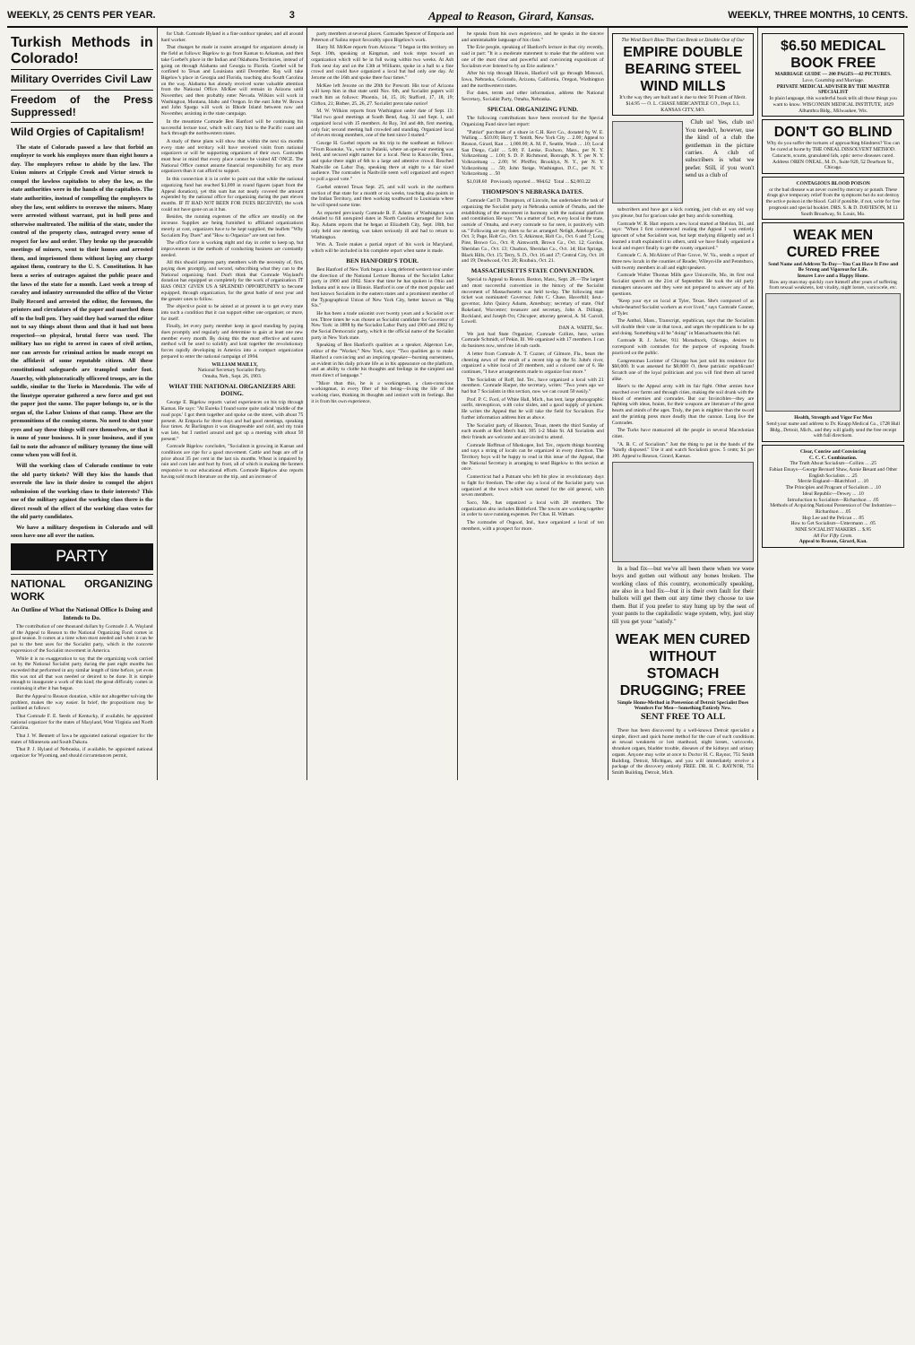WEEKLY, 25 CENTS PER YEAR. 3 Appeal to Reason, Girard, Kansas. WEEKLY, THREE MONTHS, 10 CENTS.
Turkish Methods in Colorado!
Military Overrides Civil Law
Freedom of the Press Suppressed!
Wild Orgies of Capitalism!
The state of Colorado passed a law that forbid an employer to work his employes more than eight hours a day. The employers refuse to abide by the law. The Union miners at Cripple Creek and Victor struck to compel the lawless capitalists to obey the law, as the state authorities were in the hands of the capitalists. The state authorities, instead of compelling the employers to obey the law, sent soldiers to overawe the miners. Many were arrested without warrant, put in bull pens and otherwise maltreated. The militia of the state, under the control of the property class, outraged every sense of respect for law and order. They broke up the peaceable meetings of miners, went to their homes and arrested them, and imprisoned them without laying any charge against them, contrary to the U. S. Constitution. It has been a series of outrages against the public peace and the laws of the state for a month. Last week a troop of cavalry and infantry surrounded the office of the Victor Daily Record and arrested the editor, the foremen, the printers and circulators of the paper and marched them off to the bull pen. They said they had warned the editor not to say things about them and that it had not been respected—so physical, brutal force was used. The military has no right to arrest in cases of civil action, nor can arrests for criminal action be made except on the affidavit of some reputable citizen. All these constitutional safeguards are trampled under foot. Anarchy, with plutocratically officered troops, are in the saddle, similar to the Turks in Macedonia. The wife of the linotype operator gathered a new force and got out the paper just the same. The paper belongs to, or is the organ of, the Labor Unions of that camp. These are the premonitions of the coming storm. No need to shut your eyes and say these things will cure themselves, or that it is none of your business. It is your business, and if you fail to note the advance of military tyranny the time will come when you will feel it.
Will the working class of Colorado continue to vote the old party tickets? Will they kiss the hands that overrule the law in their desire to compel the abject submission of the working class to their interests? This use of the military against the working class there is the direct result of the effect of the working class votes for the old party candidates.
We have a military despotism in Colorado and will soon have one all over the nation.
PARTY
NATIONAL ORGANIZING WORK
An Outline of What the National Office Is Doing and Intends to Do.
The contribution of one thousand dollars by Comrade J. A. Wayland of the Appeal to Reason to the National Organizing Fund comes in good season. It comes at a time when most needed and when it can be put to the best uses for the Socialist party, which is the concrete expression of the Socialist movement in America.
While it is no exaggeration to say that the organizing work carried on by the National Socialist party during the past eight months has exceeded that performed in any similar length of time before, yet even this was not all that was needed or desired to be done. It is simple enough to inaugurate a work of this kind; the great difficulty comes in continuing it after it has begun.
But the Appeal to Reason donation, while not altogether solving the problem, makes the way easier. In brief, the propositions may be outlined as follows:
That Comrade F. E. Seeds of Kentucky, if available, be appointed national organizer for the states of Maryland, West Virginia and North Carolina.
That J. W. Bennett of Iowa be appointed national organizer for the states of Minnesota and South Dakota.
That P. J. Hyland of Nebraska, if available, be appointed national organizer for Wyoming, and should circumstances permit,
for Utah. Comrade Hyland is a fine outdoor speaker, and all around hard worker.
That changes be made in routes arranged for organizers already in the field as follows: Bigelow to go from Kansas to Arkansas, and then take Goebel's place in the Indian and Oklahoma Territories, instead of going on through Alabama and Georgia to Florida. Goebel will be confined to Texas and Louisiana until December. Ray will take Bigelow's place in Georgia and Florida, touching also South Carolina on the way. Alabama has already received some valuable attention from the National Office. McKee will remain in Arizona until November, and then probably enter Nevada. Wilkins will work in Washington, Montana, Idaho and Oregon. In the east John W. Brown and John Spargo will work in Rhode Island between now and November, assisting in the state campaign.
In the meantime Comrade Ben Hanford will be continuing his successful lecture tour, which will carry him to the Pacific coast and back through the northwestern states.
A study of these plans will show that within the next six months every state and territory will have received visits from national organizers or will be supporting organizers of their own. Comrades must bear in mind that every place cannot be visited AT ONCE. The National Office cannot assume financial responsibility for any more organizers than it can afford to support.
In this connection it is in order to point out that while the national organizing fund has reached $1,000 in round figures (apart from the Appeal donation), yet this sum has not nearly covered the amount expended by the national office for organizing during the past eleven months. IF IT HAD NOT BEEN FOR DUES RECEIVED, the work could not have gone on as it has.
Besides, the running expenses of the office are steadily on the increase. Supplies are being furnished to affiliated organizations merely at cost, organizers have to be kept supplied, the leaflets "Why Socialists Pay Dues" and "How to Organize" are sent out free.
The office force is working night and day in order to keep up, but improvements in the methods of conducting business are constantly needed.
All this should impress party members with the necessity of, first, paying dues promptly, and second, subscribing what they can to the National organizing fund. Don't think that Comrade Wayland's donation has equipped us completely for the work of organization. IT HAS ONLY GIVEN US A SPLENDID OPPORTUNITY to become equipped, through organization, for the great battle of next year and the greater ones to follow.
The objective point to be aimed at at present is to get every state into such a condition that it can support either one organizer, or more, for itself.
Finally, let every party member keep in good standing by paying dues promptly and regularly and determine to gain at least one new member every month. By doing this the most effective and surest method will be used to solidify and knit together the revolutionary forces rapidly developing in America into a compact organization prepared to enter the national campaign of 1904.
WILLIAM MAILLY,
National Secretary Socialist Party.
Omaha, Neb., Sept. 26, 1903.
WHAT THE NATIONAL ORGANIZERS ARE DOING.
George E. Bigelow reports varied experiences on his trip through Kansas. He says: "At Eureka I found some quite radical 'middle of the road pops.' I got them together and spoke on the street, with about 75 present. At Emporia for three days and had good meetings, speaking four times. At Burlington it was disagreeable and cold, and my train was late, but I rustled around and got up a meeting with about 50 present."
Comrade Bigelow concludes, "Socialism is growing in Kansas and conditions are ripe for a good movement. Cattle and hogs are off in price about 35 per cent in the last six months. Wheat is impaired by rain and corn late and hurt by frost, all of which is making the farmers responsive to our educational efforts. Comrade Bigelow also reports having sold much literature on the trip, and an increase of
party members at several places. Comrades Spencer of Emporia and Peterson of Salina report favorably upon Bigelow's work.
Harry M. McKee reports from Arizona: "I began in this territory on Sept. 10th, speaking at Kingman, and took steps toward an organization which will be in full swing within two weeks. At Ash Fork next day and on the 13th at Williams, spoke in a hall to a fine crowd and could have organized a local but had only one day. At Jerome on the 16th and spoke there four times."
McKee left Jerome on the 20th for Prescott. His tour of Arizona will keep him in that state until Nov. 6th, and Socialist papers will reach him as follows: Phoenix, 14, 15, 16; Stafford, 17, 18, 19; Clifton, 21; Bisbee, 25, 26, 27. Socialist press take notice!
M. W. Wilkins reports from Washington under date of Sept. 13: "Had two good meetings at South Bend, Aug. 31 and Sept. 1, and organized local with 15 members. At Roy, 3rd and 4th, first meeting, only fair; second meeting hall crowded and standing. Organized local of eleven strong members, one of the best since I started."
George H. Goebel reports on his trip to the southeast as follows: "From Roanoke, Va., went to Pulaski, where an open-air meeting was held, and secured eight names for a local. Next to Knoxville, Tenn., and spoke there night of 6th to a large and attentive crowd. Reached Nashville on Labor Day, speaking there at night to a fair sized audience. The comrades in Nashville seem well organized and expect to poll a good vote."
Goebel entered Texas Sept. 25, and will work in the northern section of that state for a month or six weeks, touching also points in the Indian Territory, and then working southward to Louisiana where he will spend some time.
As reported previously Comrade B. F. Adams of Washington was detailed to fill unexpired dates in North Carolina arranged for John Ray. Adams reports that he began at Elizabeth City, Sept. 18th, but only held one meeting, was taken seriously ill and had to return to Washington.
Wm. A. Toole makes a partial report of his work in Maryland, which will be included in his complete report when same is made.
BEN HANFORD'S TOUR.
Ben Hanford of New York began a long deferred western tour under the direction of the National Lecture Bureau of the Socialist Labor party in 1900 and 1902. Since that time he has spoken in Ohio and Indiana and is now in Illinois. Hanford is one of the most popular and best known Socialists in the eastern states and a prominent member of the Typographical Union of New York City, better known as "Big Six."
He has been a trade unionist over twenty years and a Socialist over ten. Three times he was chosen as Socialist candidate for Governor of New York: in 1898 by the Socialist Labor Party and 1900 and 1902 by the Social Democratic party, which is the official name of the Socialist party in New York state.
Speaking of Ben Hanford's qualities as a speaker, Algernon Lee, editor of the "Worker," New York, says: "Two qualities go to make Hanford a convincing and an inspiring speaker—burning earnestness, as evident in his daily private life as in his appearance on the platform, and an ability to clothe his thoughts and feelings in the simplest and most direct of language."
"More than this, he is a workingman, a class-conscious workingman, in every fiber of his being—living the life of the working class, thinking its thoughts and instinct with its feelings. But it is from his own experience,
he speaks from his own experience, and he speaks in the sincere and unmistakable language of his class."
The Erie people, speaking of Hanford's lecture in that city recently, said in part: "It is a moderate statement to make that the address was one of the most clear and powerful and convincing expositions of Socialism ever listened to by an Erie audience."
After his trip through Illinois, Hanford will go through Missouri, Iowa, Nebraska, Colorado, Arizona, California, Oregon, Washington and the northwestern states.
For dates, terms and other information, address the National Secretary, Socialist Party, Omaha, Nebraska.
SPECIAL ORGANIZING FUND.
The following contributions have been received for the Special Organizing Fund since last report:
"Patriot" purchaser of a share in C.H. Kerr Co., donated by W. E. Walling ... $10.00; Harry T. Smith, New York City ... 2.00; Appeal to Reason, Girard, Kan ... 1,000.00; A. M. F., Seattle, Wash ... .10; Local San Diego, Calif ... 5.00; F. Lenke, Foxboro, Mass., per N. Y. Volkszeitung ... 1.00; S. D. P. Richmond, Borough, N. Y. per N. Y. Volkszeitung ... 2.00; W. Pfeiffer, Brooklyn, N. Y., per N. Y. Volkszeitung ... .50; John Steige, Washington, D.C., per N. Y. Volkszeitung ... .50
$1,018.60 Previously reported ... 984.62 Total ... $2,003.22
THOMPSON'S NEBRASKA DATES.
Comrade Carl D. Thompson, of Lincoln, has undertaken the task of organizing the Socialist party in Nebraska outside of Omaha, and the establishing of the movement in harmony with the national platform and constitution. He says: "As a matter of fact, every local in the state, outside of Omaha, and every comrade so far seen, is positively with us." Following are my dates so far as arranged: Neligh, Antelope Co., Oct. 3; Page, Holt Co., Oct. 5; Atkinson, Holt Co., Oct. 6 and 7; Long Pine, Brown Co., Oct. 8; Ainsworth, Brown Co., Oct. 12; Gordon, Sheridan Co., Oct. 13; Chadron, Sheridan Co., Oct. 14; Hot Springs, Black Hills, Oct. 15; Terry, S. D., Oct. 16 and 17; Central City, Oct. 18 and 19; Deadwood, Oct. 20; Roubaix, Oct. 21.
MASSACHUSETTS STATE CONVENTION.
Special to Appeal to Reason. Boston, Mass., Sept. 28.—The largest and most successful convention in the history of the Socialist movement of Massachusetts was held to-day. The following state ticket was nominated: Governor, John C. Chase, Haverhill; lieut.-governor, John Quincy Adams, Amesbury; secretary of state, Olof Bokeland, Worcester; treasurer and secretary, John A. Dillings, Rockland, and Joseph Orr, Chicopee; attorney general, A. M. Carroll, Lowell.
DAN A. WHITE, Sec.
We just had State Organizer, Comrade Collins, here, writes Comrade Schmidt, of Pekin, Ill. We organized with 17 members. I can do business now, send me 14 sub cards.
A letter from Comrade A. T. Cuzner, of Gilmore, Fla., bears the cheering news of the result of a recent trip up the St. John's river, organized a white local of 20 members, and a colored one of 6. He continues, "I have arrangements made to organize four more."
The Socialists of Roff, Ind. Ter., have organized a local with 21 members. Comrade Harper, the secretary, writes: "Two years ago we had but 7 Socialists in this section, now we can count 50 easily."
Prof. P. C. Ford, of White Hall, Mich., has tent, large phonographic outfit, stereopticon, with color slides, and a good supply of pictures. He writes the Appeal that he will take the field for Socialism. For further information address him as above.
The Socialist party of Houston, Texas, meets the third Sunday of each month at Red Men's hall, 305 1-2 Main St. All Socialists and their friends are welcome and are invited to attend.
Comrade Hoffman of Muskogee, Ind. Ter., reports things booming and says a string of locals can be organized in every direction. The Territory boys will be happy to read in this issue of the Appeal, that the National Secretary is arranging to send Bigelow to this section at once.
Connecticut had a Putnam who left his plow in revolutionary days to fight for freedom. The other day a local of the Socialist party was organized at the town which was named for the old general, with seven members.
Saco, Me., has organized a local with 28 members. The organization also includes Biddeford. The towns are working together in order to save running expenses. Per Chas. H. Witham.
The comrades of Osgood, Ind., have organized a local of ten members, with a prospect for more.
The Wind Don't Blow That Can Break or Disable One of Our
EMPIRE DOUBLE BEARING STEEL WIND MILLS
It's the way they are built and is due to their 50 Points of Merit. $14.95 — O. L. CHASE MERCANTILE CO., Dept. L1, KANSAS CITY, MO.
Club us! Yes, club us! You needn't, however, use the kind of a club the gentleman in the picture carries. A club of subscribers is what we prefer. Still, if you won't send us a club of
subscribers and have got a kick coming, just club us any old way you please, but for gracious sake get busy and do something.
Comrade W. R. Hart reports a new local started at Sheldon, Ill., and says: "When I first commenced reading the Appeal I was entirely ignorant of what Socialism was, but kept studying diligently and as I learned a truth explained it to others, until we have finally organized a local and expect finally to get the county organized."
Comrade C. A. McAlister of Pine Grove, W. Va., sends a report of three new locals in the counties of Reader, Wileysville and Pennsboro, with twenty members in all and eight speakers.
Comrade Walter Thomas Mills gave Unionville, Mo, its first real Socialist speech on the 21st of September. He took the old party managers unawares and they were not prepared to answer any of his questions.
"Keep your eye on local at Tyler, Texas. She's composed of as whole-hearted Socialist workers as ever lived," says Comrade Conner, of Tyler.
The Anthol, Mass., Transcript, republican, says that the Socialists will double their vote in that town, and urges the republicans to be up and doing. Something will be "doing" in Massachusetts this fall.
Comrade R. J. Jacker, 911 Monadnock, Chicago, desires to correspond with comrades for the purpose of exposing frauds practiced on the public.
Congressman Lorimer of Chicago has just sold his residence for $60,000. It was assessed for $8,000! O, these patriotic republicans! Scratch one of the loyal politicians and you will find them all tarred alike.
Here's to the Appeal army with its fair fight. Other armies have marched over farms and through cities, making the soil drunk with the blood of enemies and comrades. But our Invincibles—they are fighting with ideas, brains, for their weapons are literature of the great hearts and minds of the ages. Truly, the pen is mightier than the sword and the printing press more deadly than the cannon. Long live the Comrades.
The Turks have massacred all the people in several Macedonian cities.
"A. B. C. of Socialism." Just the thing to put in the hands of the "kindly disposed." Use it and watch Socialism grow. 5 cents; $1 per 100. Appeal to Reason, Girard, Kansas.
In a bad fix—but we've all been there when we were boys and gotten out without any bones broken. The working class of this country, economically speaking, are also in a bad fix—but it is their own fault for their ballots will get them out any time they choose to use them. But if you prefer to stay hung up by the seat of your pants to the capitalistic wage system, why, just stay till you get your "satisfy."
WEAK MEN CURED WITHOUT STOMACH DRUGGING; FREE
Simple Home-Method in Possession of Detroit Specialist Does Wonders For Men—Something Entirely New.
SENT FREE TO ALL
There has been discovered by a well-known Detroit specialist a simple, direct and quick home method for the cure of such conditions as sexual weakness or lost manhood, night losses, varicocele, shrunken organs, bladder trouble, diseases of the kidneys and urinary organs. Anyone may write at once to Doctor H. C. Raynor, 751 Smith Building, Detroit, Michigan, and you will immediately receive a package of the discovery entirely FREE. DR. H. C. RAYNOR, 751 Smith Building, Detroit, Mich.
$6.50 MEDICAL BOOK FREE
MARRIAGE GUIDE — 200 PAGES—42 PICTURES.
Love, Courtship and Marriage.
PRIVATE MEDICAL ADVISER BY THE MASTER SPECIALIST
In plain language, this wonderful book tells all those things you want to know. WISCONSIN MEDICAL INSTITUTE, 1029 Alhambra Bldg., Milwaukee, Wis.
DON'T GO BLIND
Why do you suffer the tortures of approaching blindness? You can be cured at home by THE ONEAL DISSOLVENT METHOD. Cataracts, scums, granulated lids, optic nerve diseases cured. Address OREN ONEAL, M. D., Suite 920, 52 Dearborn St., Chicago.
CONTAGIOUS BLOOD POISON
or the bad disease was never cured by mercury or potash. These drugs give temporary relief from the symptoms but do not destroy the active poison in the blood. Call if possible, if not, write for free prognosis and special booklet. DRS. S. & D. DAVIESON, M 11 South Broadway, St. Louis, Mo.
WEAK MEN
CURED FREE
Send Name and Address To-Day—You Can Have It Free and Be Strong and Vigorous for Life.
Insures Love and a Happy Home.
How any man may quickly cure himself after years of suffering from sexual weakness, lost vitality, night losses, varicocele, etc.
Health, Strength and Vigor For Men
Send your name and address to Dr. Knapp Medical Co., 1728 Hull Bldg., Detroit, Mich., and they will gladly send the free receipt with full directions.
Clear, Concise and Convincing
C. C. C. Combination.
The Truth About Socialism—Collins ... .25
Fabian Essays—George Bernard Shaw, Annie Besant and Other English Socialists ... .25
Merrie England—Blatchford ... .10
The Principles and Program of Socialism ... .10
Ideal Republic—Dewey ... .10
Introduction to Socialism—Richardson ... .05
Methods of Acquiring National Possession of Our Industries—Richardson ... .05
Hop Lee and the Pelican ... .05
How to Get Socialism—Untermann ... .05
NINE SOCIALIST MAKERS ... $.95
All For Fifty Cents.
Appeal to Reason, Girard, Kan.